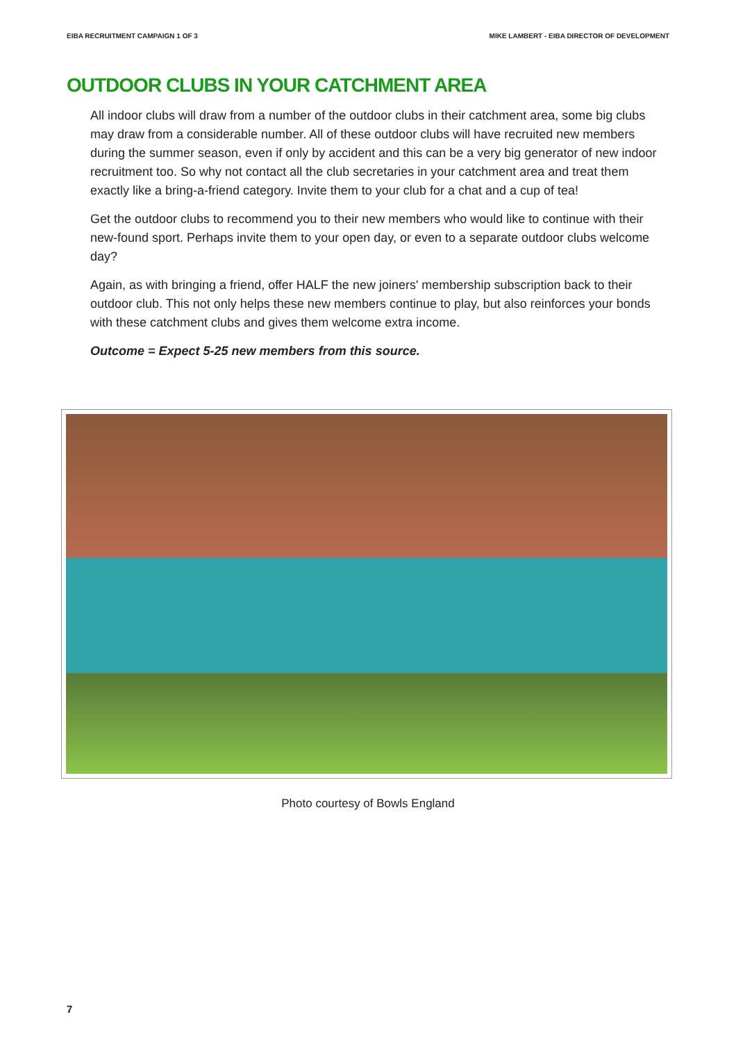EIBA RECRUITMENT CAMPAIGN 1 OF 3 MIKE LAMBERT - EIBA DIRECTOR OF DEVELOPMENT
OUTDOOR CLUBS IN YOUR CATCHMENT AREA
All indoor clubs will draw from a number of the outdoor clubs in their catchment area, some big clubs may draw from a considerable number. All of these outdoor clubs will have recruited new members during the summer season, even if only by accident and this can be a very big generator of new indoor recruitment too. So why not contact all the club secretaries in your catchment area and treat them exactly like a bring-a-friend category. Invite them to your club for a chat and a cup of tea!
Get the outdoor clubs to recommend you to their new members who would like to continue with their new-found sport. Perhaps invite them to your open day, or even to a separate outdoor clubs welcome day?
Again, as with bringing a friend, offer HALF the new joiners' membership subscription back to their outdoor club. This not only helps these new members continue to play, but also reinforces your bonds with these catchment clubs and gives them welcome extra income.
Outcome = Expect 5-25 new members from this source.
Photo courtesy of Bowls England
7